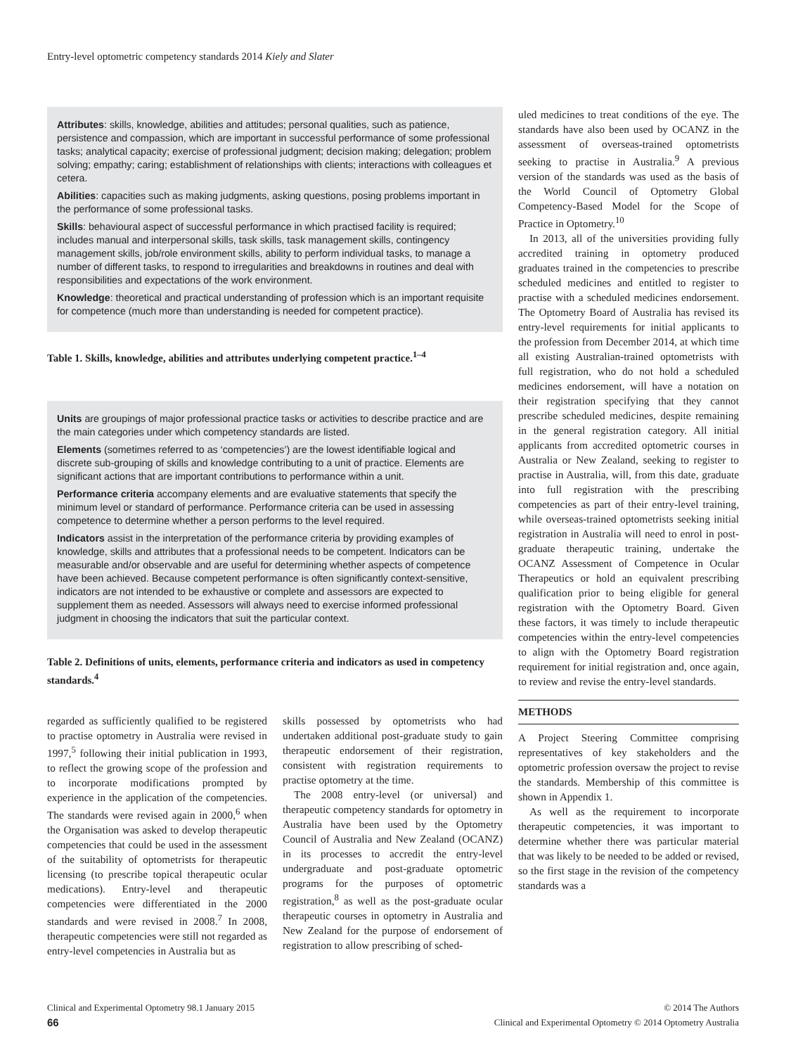Entry-level optometric competency standards 2014 Kiely and Slater
Attributes: skills, knowledge, abilities and attitudes; personal qualities, such as patience, persistence and compassion, which are important in successful performance of some professional tasks; analytical capacity; exercise of professional judgment; decision making; delegation; problem solving; empathy; caring; establishment of relationships with clients; interactions with colleagues et cetera.
Abilities: capacities such as making judgments, asking questions, posing problems important in the performance of some professional tasks.
Skills: behavioural aspect of successful performance in which practised facility is required; includes manual and interpersonal skills, task skills, task management skills, contingency management skills, job/role environment skills, ability to perform individual tasks, to manage a number of different tasks, to respond to irregularities and breakdowns in routines and deal with responsibilities and expectations of the work environment.
Knowledge: theoretical and practical understanding of profession which is an important requisite for competence (much more than understanding is needed for competent practice).
Table 1. Skills, knowledge, abilities and attributes underlying competent practice.<sup>1–4</sup>
Units are groupings of major professional practice tasks or activities to describe practice and are the main categories under which competency standards are listed.
Elements (sometimes referred to as ‘competencies’) are the lowest identifiable logical and discrete sub-grouping of skills and knowledge contributing to a unit of practice. Elements are significant actions that are important contributions to performance within a unit.
Performance criteria accompany elements and are evaluative statements that specify the minimum level or standard of performance. Performance criteria can be used in assessing competence to determine whether a person performs to the level required.
Indicators assist in the interpretation of the performance criteria by providing examples of knowledge, skills and attributes that a professional needs to be competent. Indicators can be measurable and/or observable and are useful for determining whether aspects of competence have been achieved. Because competent performance is often significantly context-sensitive, indicators are not intended to be exhaustive or complete and assessors are expected to supplement them as needed. Assessors will always need to exercise informed professional judgment in choosing the indicators that suit the particular context.
Table 2. Definitions of units, elements, performance criteria and indicators as used in competency standards.<sup>4</sup>
regarded as sufficiently qualified to be registered to practise optometry in Australia were revised in 1997,<sup>5</sup> following their initial publication in 1993, to reflect the growing scope of the profession and to incorporate modifications prompted by experience in the application of the competencies. The standards were revised again in 2000,<sup>6</sup> when the Organisation was asked to develop therapeutic competencies that could be used in the assessment of the suitability of optometrists for therapeutic licensing (to prescribe topical therapeutic ocular medications). Entry-level and therapeutic competencies were differentiated in the 2000 standards and were revised in 2008.<sup>7</sup> In 2008, therapeutic competencies were still not regarded as entry-level competencies in Australia but as
skills possessed by optometrists who had undertaken additional post-graduate study to gain therapeutic endorsement of their registration, consistent with registration requirements to practise optometry at the time.
The 2008 entry-level (or universal) and therapeutic competency standards for optometry in Australia have been used by the Optometry Council of Australia and New Zealand (OCANZ) in its processes to accredit the entry-level undergraduate and post-graduate optometric programs for the purposes of optometric registration,<sup>8</sup> as well as the post-graduate ocular therapeutic courses in optometry in Australia and New Zealand for the purpose of endorsement of registration to allow prescribing of sched-
uled medicines to treat conditions of the eye. The standards have also been used by OCANZ in the assessment of overseas-trained optometrists seeking to practise in Australia.<sup>9</sup> A previous version of the standards was used as the basis of the World Council of Optometry Global Competency-Based Model for the Scope of Practice in Optometry.<sup>10</sup>
In 2013, all of the universities providing fully accredited training in optometry produced graduates trained in the competencies to prescribe scheduled medicines and entitled to register to practise with a scheduled medicines endorsement. The Optometry Board of Australia has revised its entry-level requirements for initial applicants to the profession from December 2014, at which time all existing Australian-trained optometrists with full registration, who do not hold a scheduled medicines endorsement, will have a notation on their registration specifying that they cannot prescribe scheduled medicines, despite remaining in the general registration category. All initial applicants from accredited optometric courses in Australia or New Zealand, seeking to register to practise in Australia, will, from this date, graduate into full registration with the prescribing competencies as part of their entry-level training, while overseas-trained optometrists seeking initial registration in Australia will need to enrol in post-graduate therapeutic training, undertake the OCANZ Assessment of Competence in Ocular Therapeutics or hold an equivalent prescribing qualification prior to being eligible for general registration with the Optometry Board. Given these factors, it was timely to include therapeutic competencies within the entry-level competencies to align with the Optometry Board registration requirement for initial registration and, once again, to review and revise the entry-level standards.
METHODS
A Project Steering Committee comprising representatives of key stakeholders and the optometric profession oversaw the project to revise the standards. Membership of this committee is shown in Appendix 1.
As well as the requirement to incorporate therapeutic competencies, it was important to determine whether there was particular material that was likely to be needed to be added or revised, so the first stage in the revision of the competency standards was a
Clinical and Experimental Optometry 98.1 January 2015 © 2014 The Authors
66 Clinical and Experimental Optometry © 2014 Optometry Australia